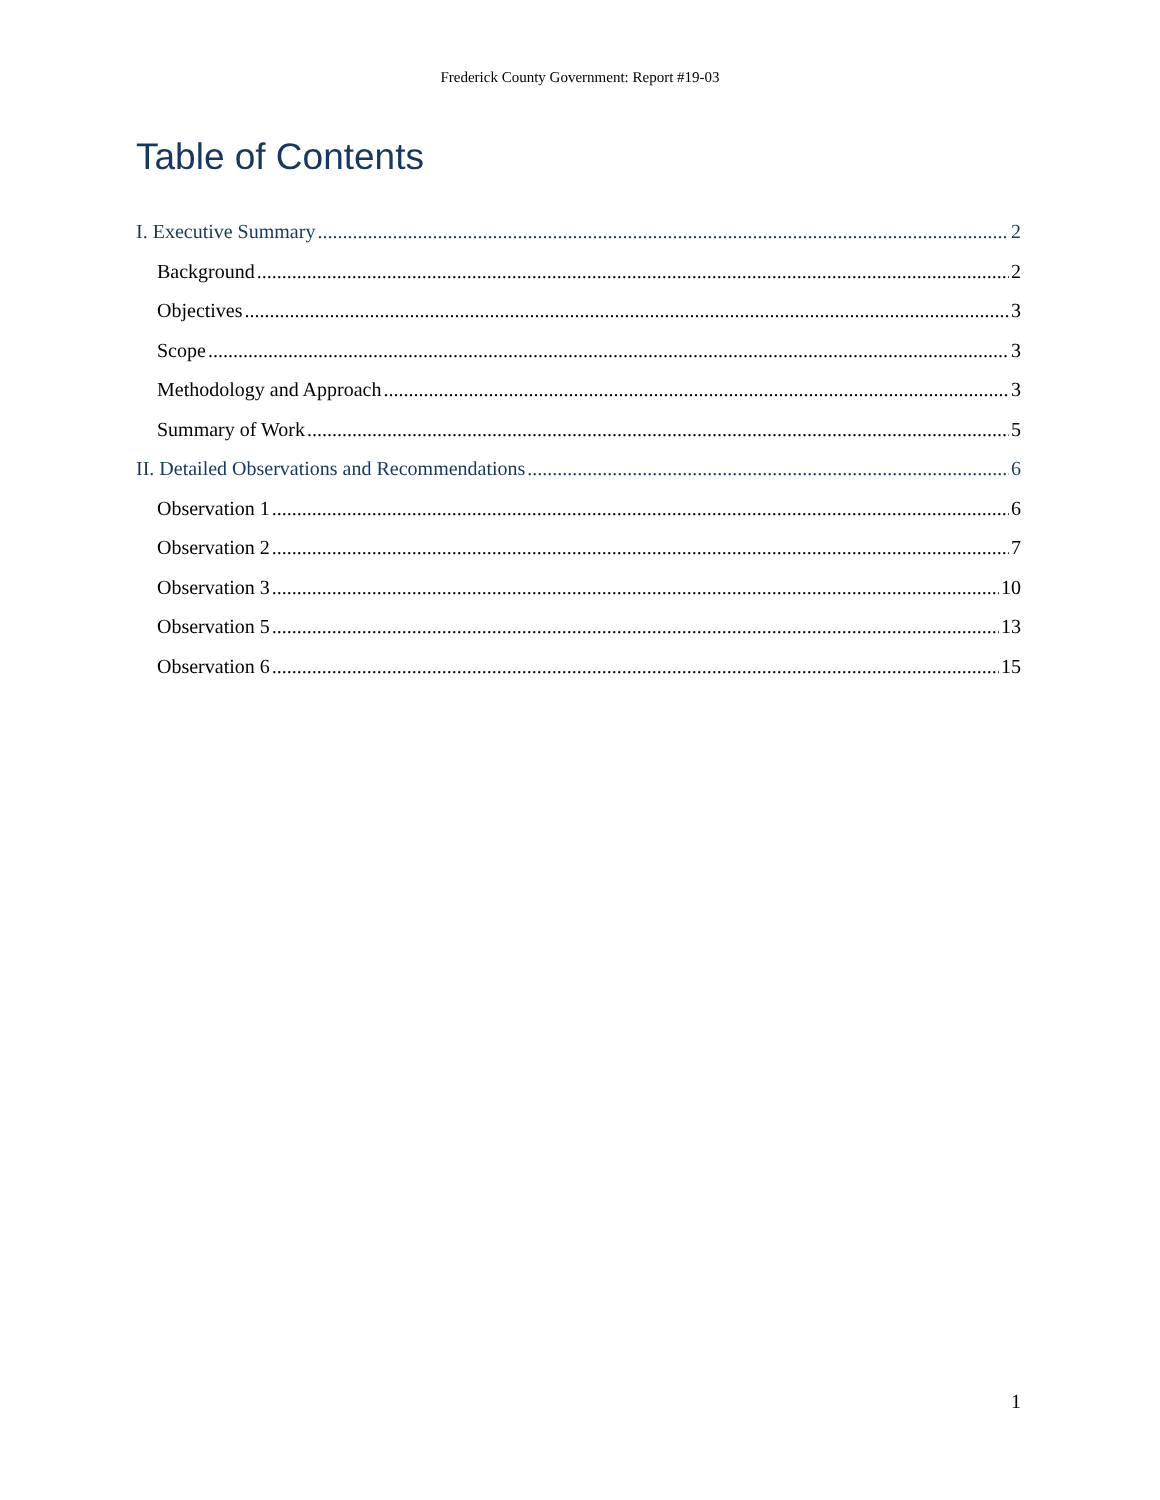Frederick County Government: Report #19-03
Table of Contents
I. Executive Summary 2
Background 2
Objectives 3
Scope 3
Methodology and Approach 3
Summary of Work 5
II. Detailed Observations and Recommendations 6
Observation 1 6
Observation 2 7
Observation 3 10
Observation 5 13
Observation 6 15
1